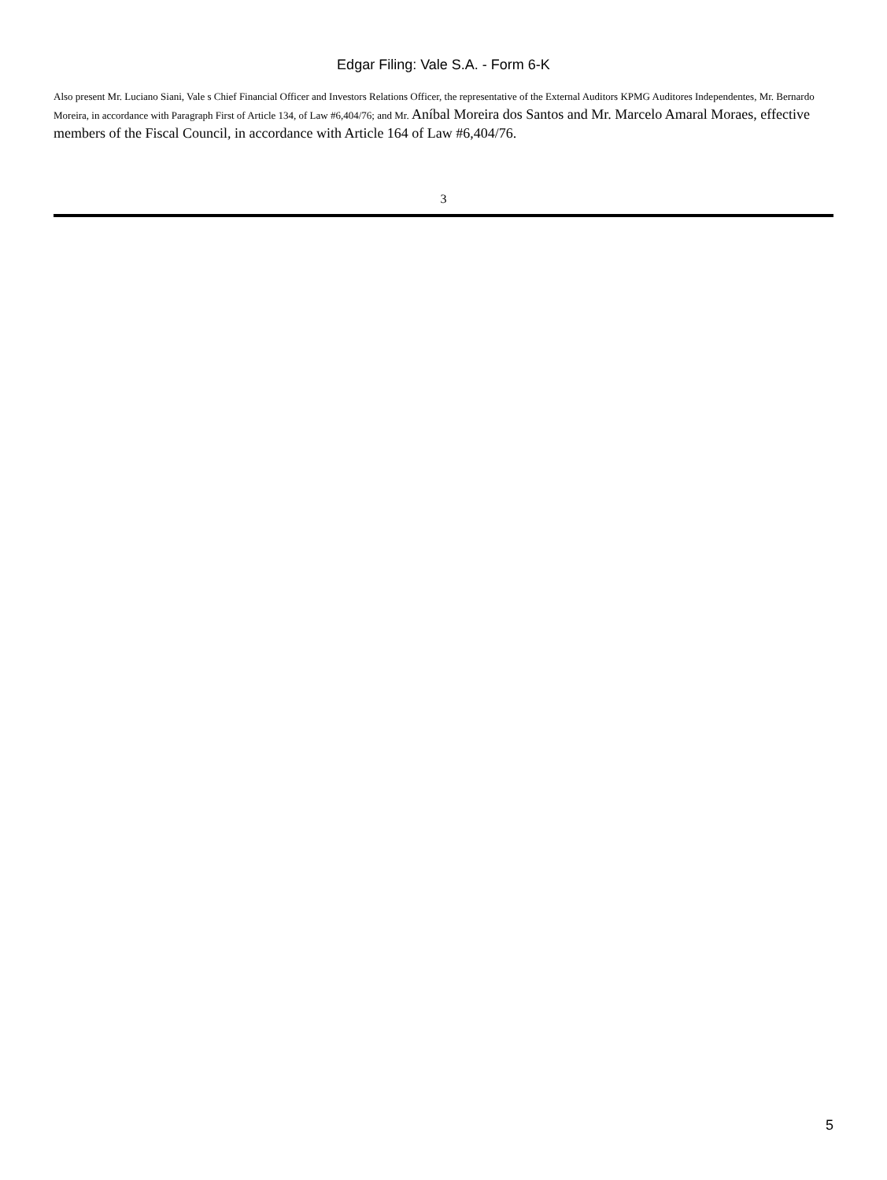Edgar Filing: Vale S.A. - Form 6-K
Also present Mr. Luciano Siani, Vale s Chief Financial Officer and Investors Relations Officer, the representative of the External Auditors KPMG Auditores Independentes, Mr. Bernardo Moreira, in accordance with Paragraph First of Article 134, of Law #6,404/76; and Mr. Aníbal Moreira dos Santos and Mr. Marcelo Amaral Moraes, effective members of the Fiscal Council, in accordance with Article 164 of Law #6,404/76.
3
5